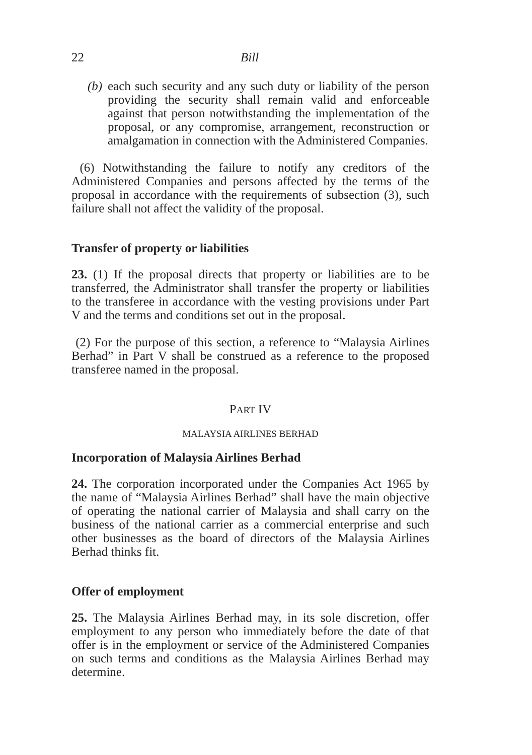22 Bill
(b) each such security and any such duty or liability of the person providing the security shall remain valid and enforceable against that person notwithstanding the implementation of the proposal, or any compromise, arrangement, reconstruction or amalgamation in connection with the Administered Companies.
(6) Notwithstanding the failure to notify any creditors of the Administered Companies and persons affected by the terms of the proposal in accordance with the requirements of subsection (3), such failure shall not affect the validity of the proposal.
Transfer of property or liabilities
23. (1) If the proposal directs that property or liabilities are to be transferred, the Administrator shall transfer the property or liabilities to the transferee in accordance with the vesting provisions under Part V and the terms and conditions set out in the proposal.
(2) For the purpose of this section, a reference to “Malaysia Airlines Berhad” in Part V shall be construed as a reference to the proposed transferee named in the proposal.
PART IV
MALAYSIA AIRLINES BERHAD
Incorporation of Malaysia Airlines Berhad
24. The corporation incorporated under the Companies Act 1965 by the name of “Malaysia Airlines Berhad” shall have the main objective of operating the national carrier of Malaysia and shall carry on the business of the national carrier as a commercial enterprise and such other businesses as the board of directors of the Malaysia Airlines Berhad thinks fit.
Offer of employment
25. The Malaysia Airlines Berhad may, in its sole discretion, offer employment to any person who immediately before the date of that offer is in the employment or service of the Administered Companies on such terms and conditions as the Malaysia Airlines Berhad may determine.